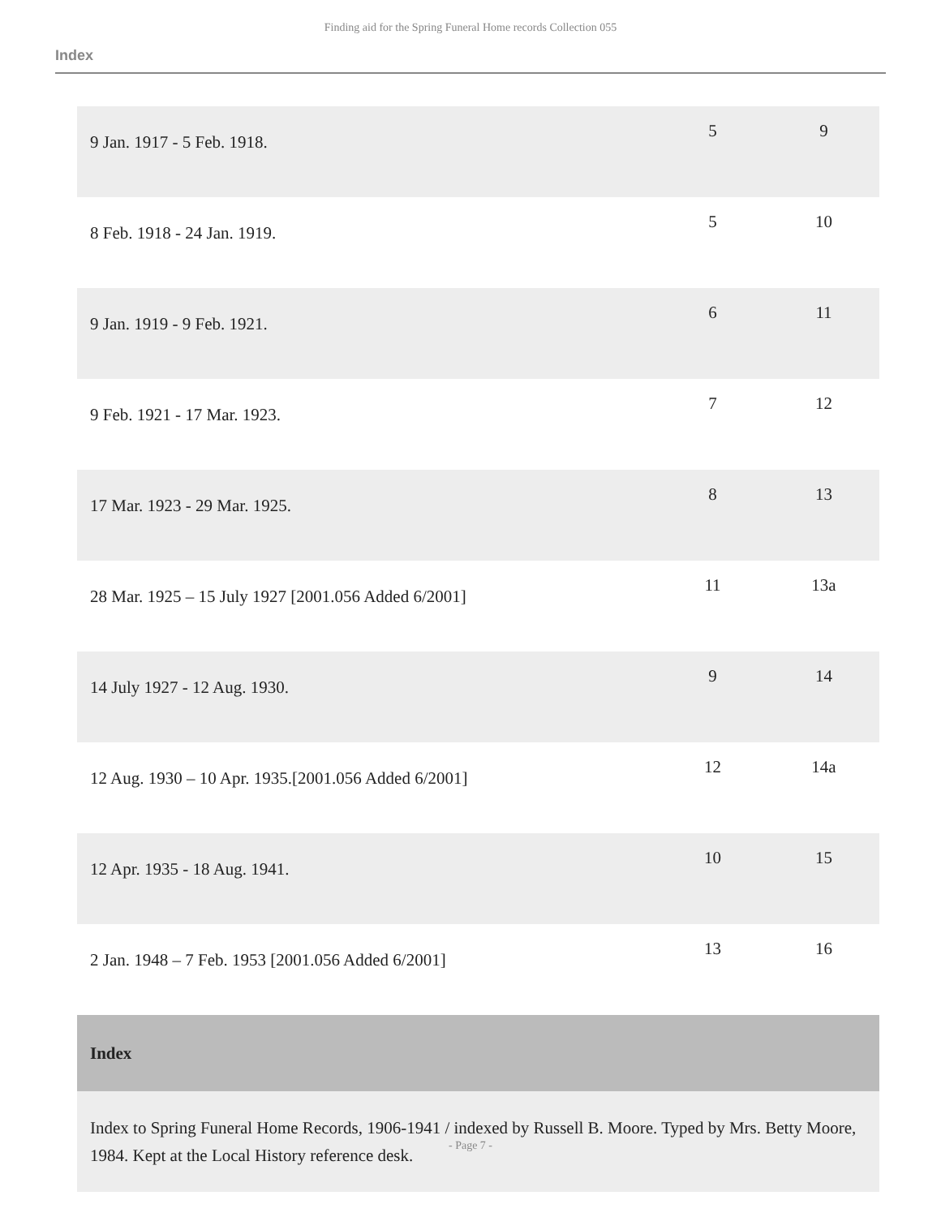Finding aid for the Spring Funeral Home records Collection 055
Index
| 9 Jan. 1917 - 5 Feb. 1918. | 5 | 9 |
| 8 Feb. 1918 - 24 Jan. 1919. | 5 | 10 |
| 9 Jan. 1919 - 9 Feb. 1921. | 6 | 11 |
| 9 Feb. 1921 - 17 Mar. 1923. | 7 | 12 |
| 17 Mar. 1923 - 29 Mar. 1925. | 8 | 13 |
| 28 Mar. 1925 – 15 July 1927 [2001.056 Added 6/2001] | 11 | 13a |
| 14 July 1927 - 12 Aug. 1930. | 9 | 14 |
| 12 Aug. 1930 – 10 Apr. 1935.[2001.056 Added 6/2001] | 12 | 14a |
| 12 Apr. 1935 - 18 Aug. 1941. | 10 | 15 |
| 2 Jan. 1948 – 7 Feb. 1953 [2001.056 Added 6/2001] | 13 | 16 |
| Index | | |
| Index to Spring Funeral Home Records, 1906-1941 / indexed by Russell B. Moore. Typed by Mrs. Betty Moore, 1984. Kept at the Local History reference desk. | | |
- Page 7 -